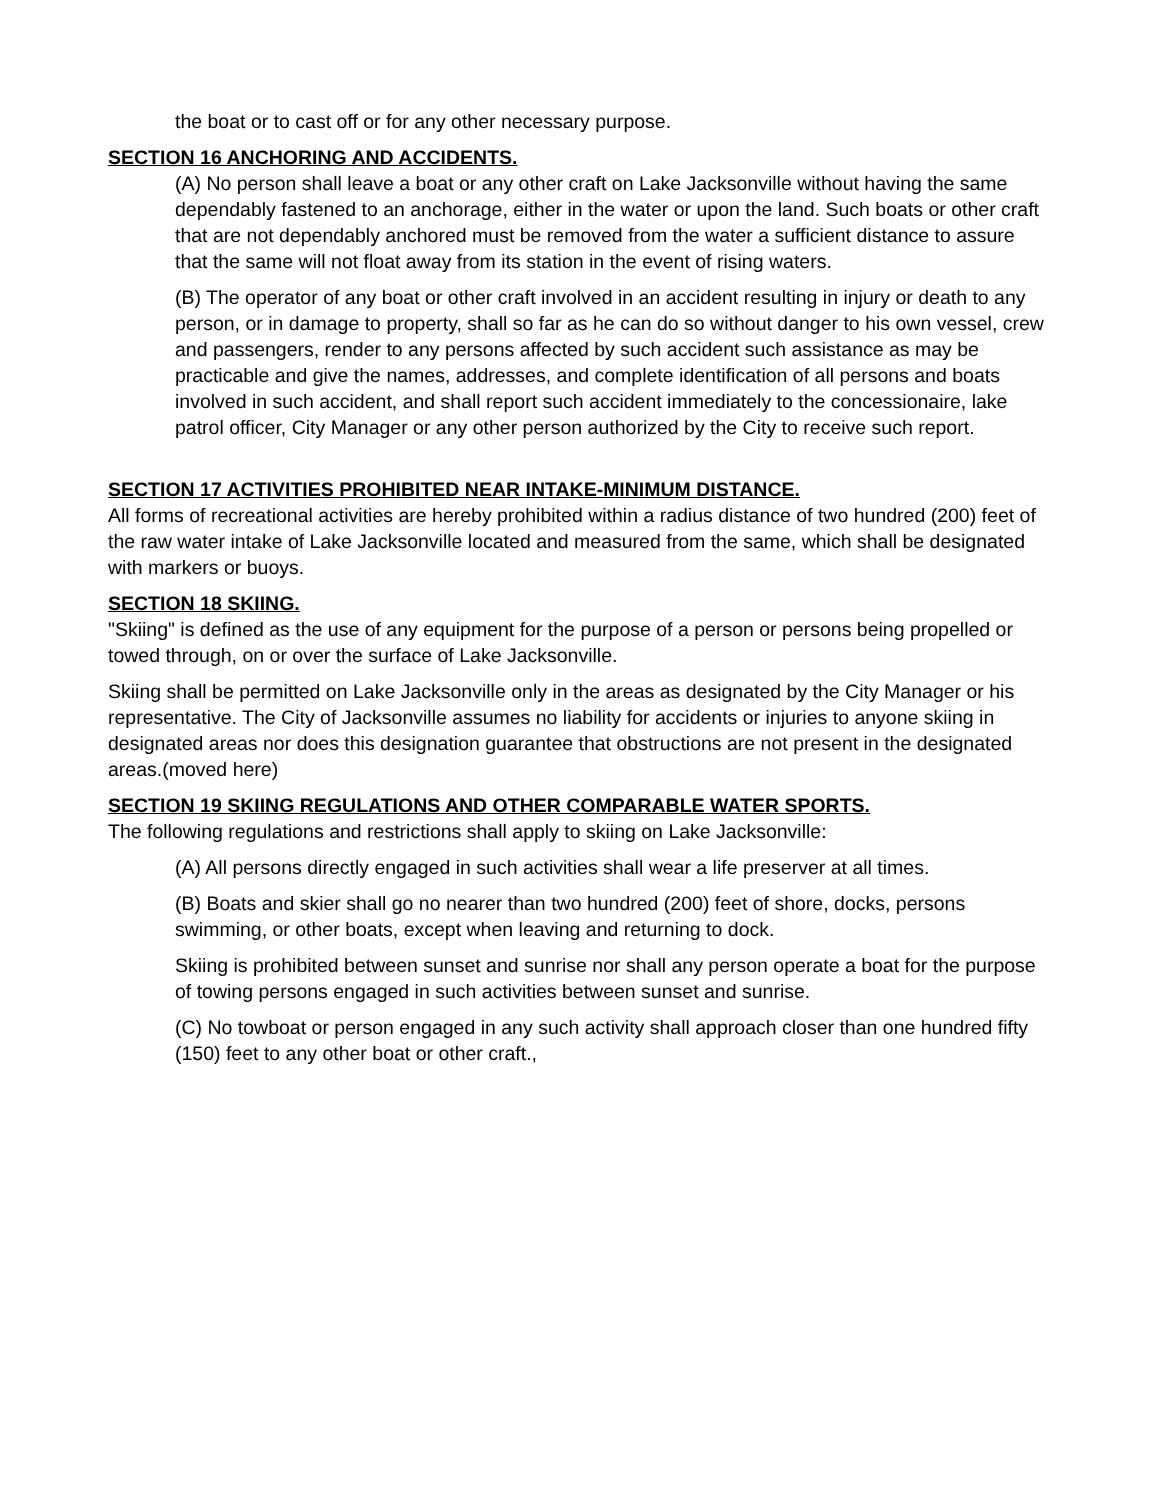the boat or to cast off or for any other necessary purpose.
SECTION 16 ANCHORING AND ACCIDENTS.
(A) No person shall leave a boat or any other craft on Lake Jacksonville without having the same dependably fastened to an anchorage, either in the water or upon the land. Such boats or other craft that are not dependably anchored must be removed from the water a sufficient distance to assure that the same will not float away from its station in the event of rising waters.
(B) The operator of any boat or other craft involved in an accident resulting in injury or death to any person, or in damage to property, shall so far as he can do so without danger to his own vessel, crew and passengers, render to any persons affected by such accident such assistance as may be practicable and give the names, addresses, and complete identification of all persons and boats involved in such accident, and shall report such accident immediately to the concessionaire, lake patrol officer, City Manager or any other person authorized by the City to receive such report.
SECTION 17 ACTIVITIES PROHIBITED NEAR INTAKE-MINIMUM DISTANCE.
All forms of recreational activities are hereby prohibited within a radius distance of two hundred (200) feet of the raw water intake of Lake Jacksonville located and measured from the same, which shall be designated with markers or buoys.
SECTION 18 SKIING.
"Skiing" is defined as the use of any equipment for the purpose of a person or persons being propelled or towed through, on or over the surface of Lake Jacksonville.
Skiing shall be permitted on Lake Jacksonville only in the areas as designated by the City Manager or his representative. The City of Jacksonville assumes no liability for accidents or injuries to anyone skiing in designated areas nor does this designation guarantee that obstructions are not present in the designated areas.(moved here)
SECTION 19 SKIING REGULATIONS AND OTHER COMPARABLE WATER SPORTS.
The following regulations and restrictions shall apply to skiing on Lake Jacksonville:
(A) All persons directly engaged in such activities shall wear a life preserver at all times.
(B) Boats and skier shall go no nearer than two hundred (200) feet of shore, docks, persons swimming, or other boats, except when leaving and returning to dock.
Skiing is prohibited between sunset and sunrise nor shall any person operate a boat for the purpose of towing persons engaged in such activities between sunset and sunrise.
(C) No towboat or person engaged in any such activity shall approach closer than one hundred fifty (150) feet to any other boat or other craft.,